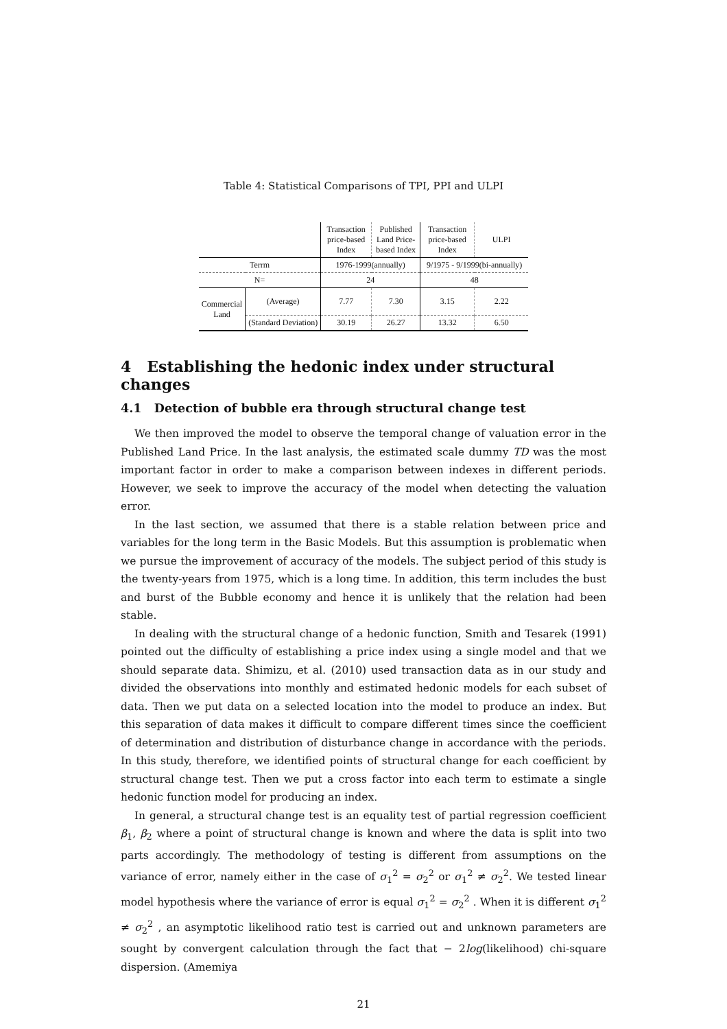Table 4: Statistical Comparisons of TPI, PPI and ULPI
| | | Transaction price-based Index | Published Land Price-based Index | Transaction price-based Index | ULPI |
| Terrm | | 1976-1999(annually) | | 9/1975 - 9/1999(bi-annually) | |
| N= | | 24 | | 48 | |
| Commercial Land | (Average) | 7.77 | 7.30 | 3.15 | 2.22 |
| | (Standard Deviation) | 30.19 | 26.27 | 13.32 | 6.50 |
4 Establishing the hedonic index under structural changes
4.1 Detection of bubble era through structural change test
We then improved the model to observe the temporal change of valuation error in the Published Land Price. In the last analysis, the estimated scale dummy TD was the most important factor in order to make a comparison between indexes in different periods. However, we seek to improve the accuracy of the model when detecting the valuation error.
In the last section, we assumed that there is a stable relation between price and variables for the long term in the Basic Models. But this assumption is problematic when we pursue the improvement of accuracy of the models. The subject period of this study is the twenty-years from 1975, which is a long time. In addition, this term includes the bust and burst of the Bubble economy and hence it is unlikely that the relation had been stable.
In dealing with the structural change of a hedonic function, Smith and Tesarek (1991) pointed out the difficulty of establishing a price index using a single model and that we should separate data. Shimizu, et al. (2010) used transaction data as in our study and divided the observations into monthly and estimated hedonic models for each subset of data. Then we put data on a selected location into the model to produce an index. But this separation of data makes it difficult to compare different times since the coefficient of determination and distribution of disturbance change in accordance with the periods. In this study, therefore, we identified points of structural change for each coefficient by structural change test. Then we put a cross factor into each term to estimate a single hedonic function model for producing an index.
In general, a structural change test is an equality test of partial regression coefficient β<sub>1</sub>, β<sub>2</sub> where a point of structural change is known and where the data is split into two parts accordingly. The methodology of testing is different from assumptions on the variance of error, namely either in the case of σ<sub>1</sub><sup>2</sup> = σ<sub>2</sub><sup>2</sup> or σ<sub>1</sub><sup>2</sup> ≠ σ<sub>2</sub><sup>2</sup>. We tested linear model hypothesis where the variance of error is equal σ<sub>1</sub><sup>2</sup> = σ<sub>2</sub><sup>2</sup> . When it is different σ<sub>1</sub><sup>2</sup> ≠ σ<sub>2</sub><sup>2</sup> , an asymptotic likelihood ratio test is carried out and unknown parameters are sought by convergent calculation through the fact that − 2log(likelihood) chi-square dispersion. (Amemiya
21